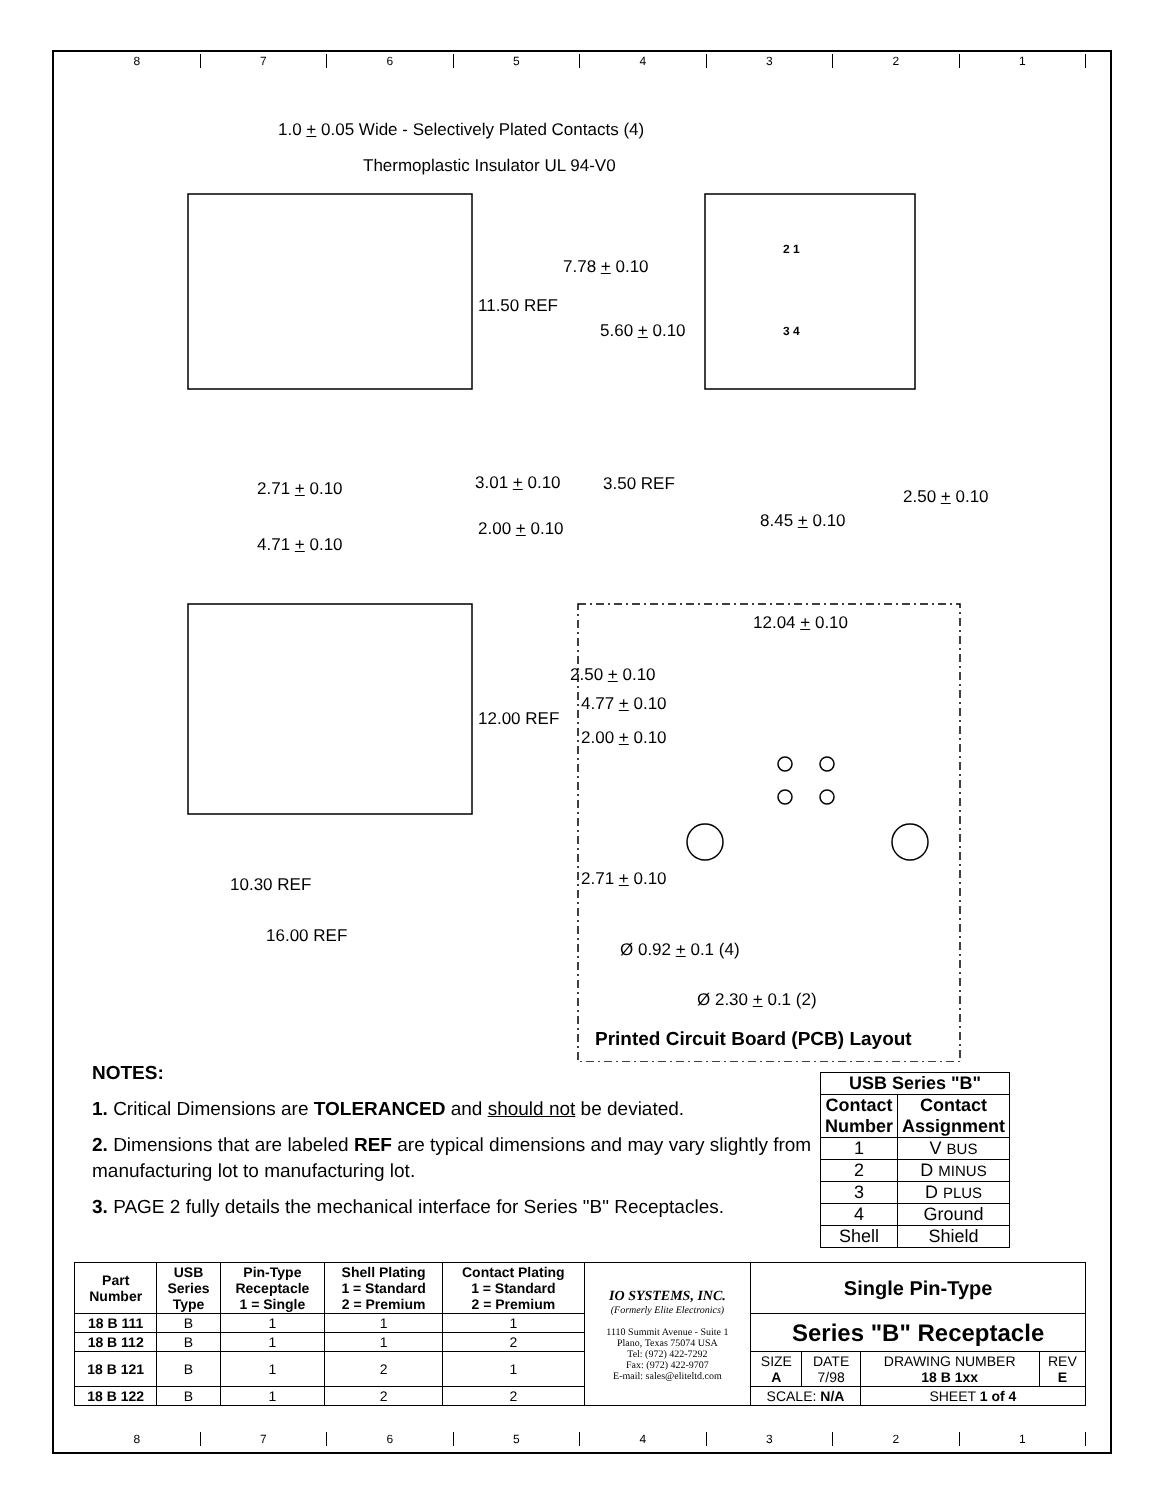8 7 6 5 4 3 2 1
1.0 + 0.05 Wide - Selectively Plated Contacts (4)
Thermoplastic Insulator UL 94-V0
7.78 + 0.10
11.50 REF
5.60 + 0.10
2.71 + 0.10 3.01 + 0.10 3.50 REF
2.50 + 0.10
8.45 + 0.10
2.00 + 0.10
4.71 + 0.10
12.04 + 0.10
2.50 + 0.10
4.77 + 0.10
12.00 REF
2.00 + 0.10
10.30 REF 2.71 + 0.10
16.00 REF
Ø 0.92 + 0.1 (4)
Ø 2.30 + 0.1 (2)
Printed Circuit Board (PCB) Layout
2 1
3 4
NOTES:
1. Critical Dimensions are TOLERANCED and should not be deviated.
2. Dimensions that are labeled REF are typical dimensions and may vary slightly from manufacturing lot to manufacturing lot.
3. PAGE 2 fully details the mechanical interface for Series "B" Receptacles.
| USB Series "B" | |
| --- | --- |
| Contact Number | Contact Assignment |
| 1 | V BUS |
| 2 | D MINUS |
| 3 | D PLUS |
| 4 | Ground |
| Shell | Shield |
| Part Number | USB Series Type | Pin-Type Receptacle 1 = Single | Shell Plating 1 = Standard 2 = Premium | Contact Plating 1 = Standard 2 = Premium | IO SYSTEMS, INC. (Formerly Elite Electronics) 1110 Summit Avenue - Suite 1 Plano, Texas 75074 USA Tel: (972) 422-7292 Fax: (972) 422-9707 E-mail: sales@eliteltd.com | Single Pin-Type | | | |
| 18 B 111 | B | 1 | 1 | 1 | | Series "B" Receptacle | | | |
| 18 B 112 | B | 1 | 1 | 2 | | | | | |
| 18 B 121 | B | 1 | 2 | 1 | | SIZE A | DATE 7/98 | DRAWING NUMBER 18 B 1xx | REV E |
| 18 B 122 | B | 1 | 2 | 2 | | SCALE: N/A | | SHEET 1 of 4 | |
8 7 6 5 4 3 2 1